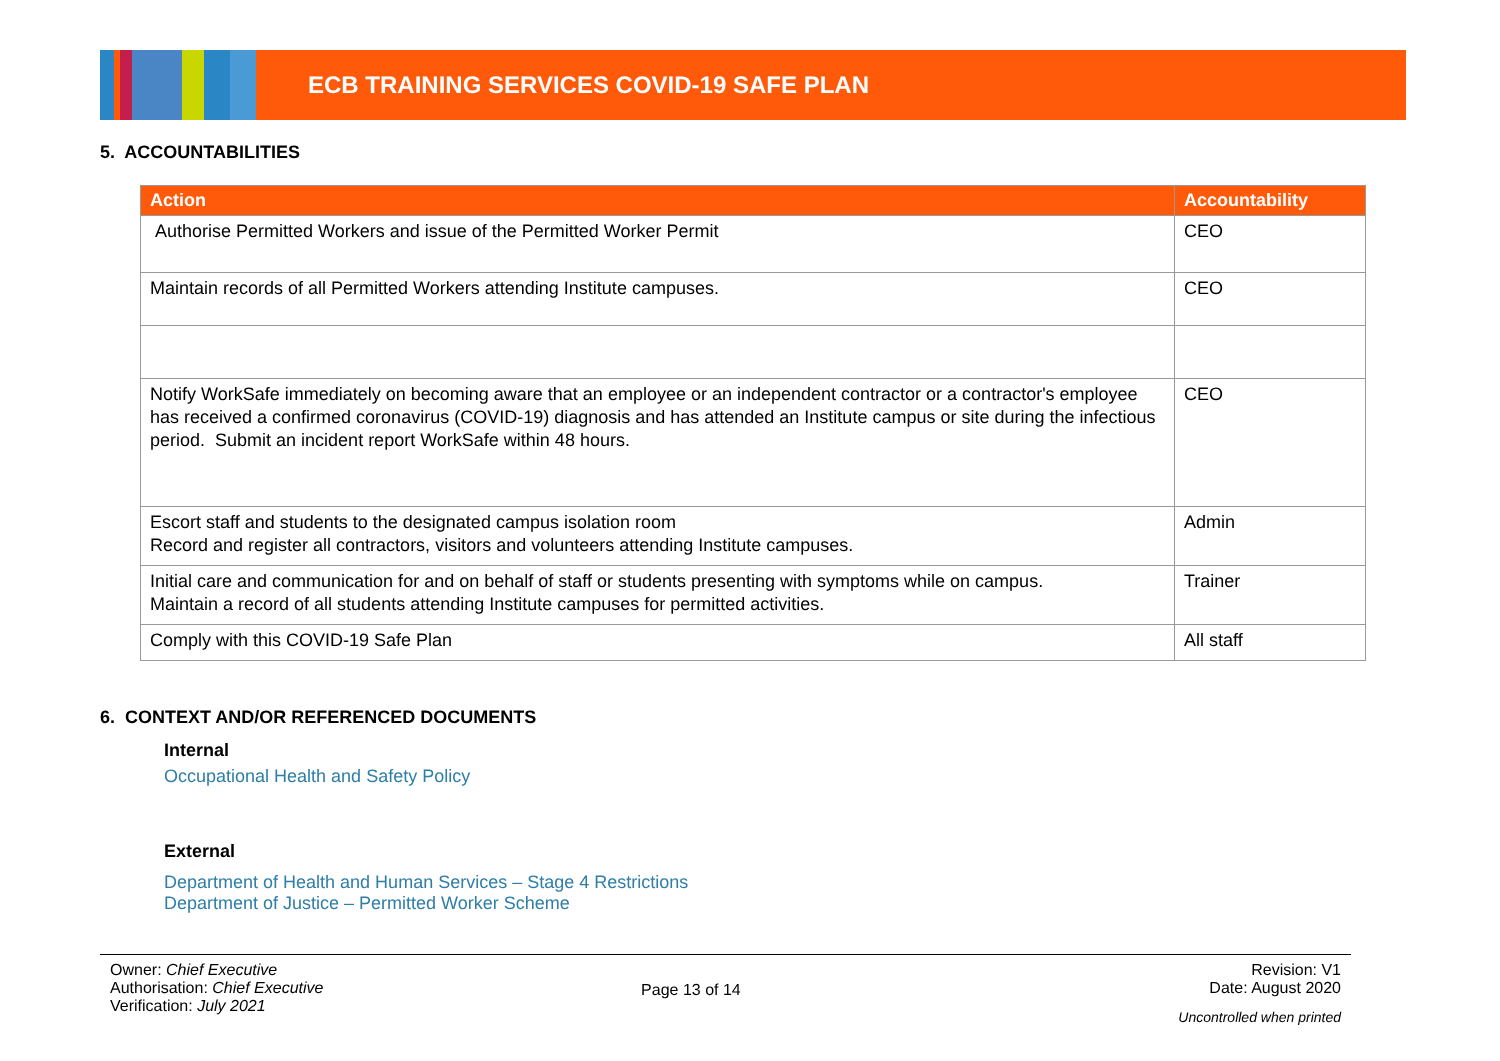ECB TRAINING SERVICES COVID-19 SAFE PLAN
5. ACCOUNTABILITIES
| Action | Accountability |
| --- | --- |
| Authorise Permitted Workers and issue of the Permitted Worker Permit | CEO |
| Maintain records of all Permitted Workers attending Institute campuses. | CEO |
| Notify WorkSafe immediately on becoming aware that an employee or an independent contractor or a contractor's employee has received a confirmed coronavirus (COVID-19) diagnosis and has attended an Institute campus or site during the infectious period. Submit an incident report WorkSafe within 48 hours. | CEO |
| Escort staff and students to the designated campus isolation room Record and register all contractors, visitors and volunteers attending Institute campuses. | Admin |
| Initial care and communication for and on behalf of staff or students presenting with symptoms while on campus. Maintain a record of all students attending Institute campuses for permitted activities. | Trainer |
| Comply with this COVID-19 Safe Plan | All staff |
6. CONTEXT AND/OR REFERENCED DOCUMENTS
Internal
Occupational Health and Safety Policy
External
Department of Health and Human Services – Stage 4 Restrictions
Department of Justice – Permitted Worker Scheme
Owner: Chief Executive
Authorisation: Chief Executive
Verification: July 2021
Page 13 of 14
Revision: V1
Date: August 2020
Uncontrolled when printed